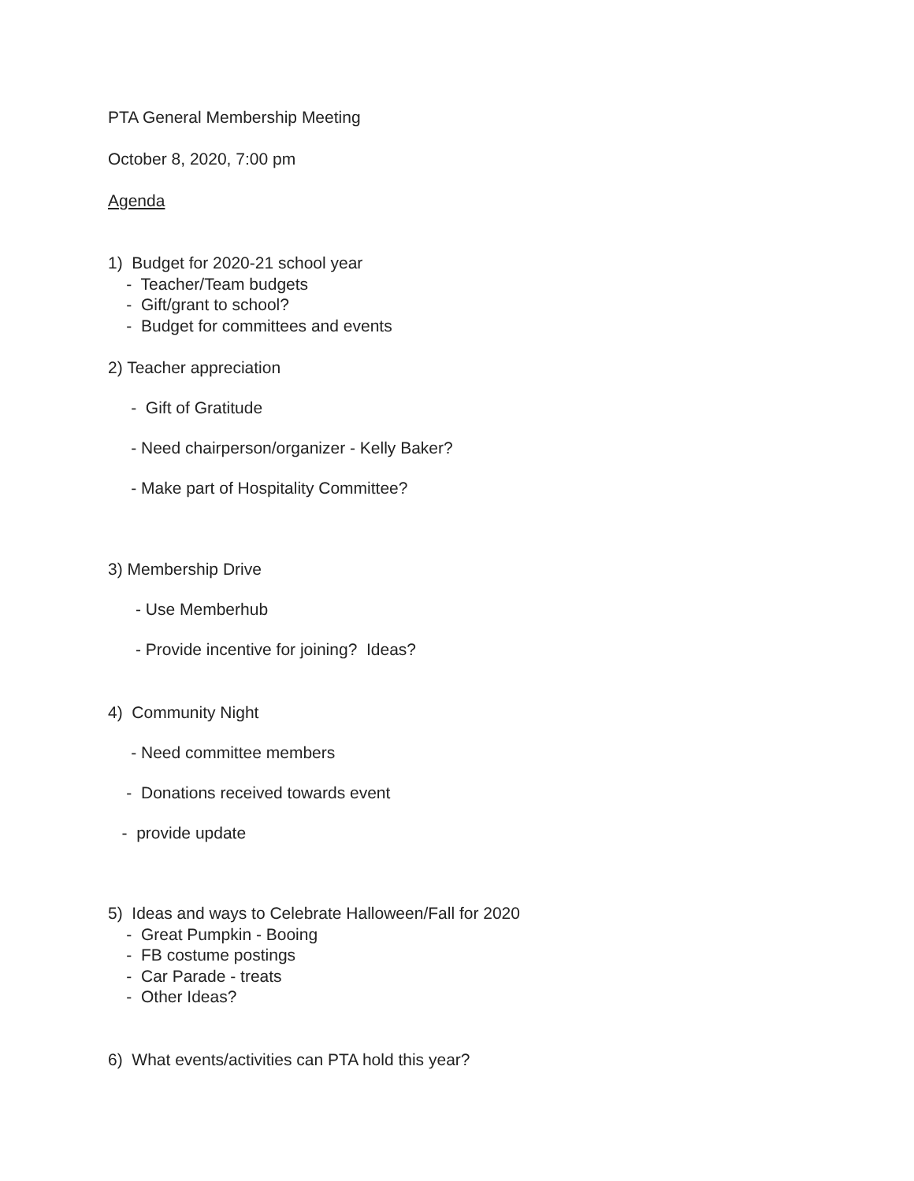PTA General Membership Meeting
October 8, 2020, 7:00 pm
Agenda
1) Budget for 2020-21 school year
- Teacher/Team budgets
- Gift/grant to school?
- Budget for committees and events
2) Teacher appreciation
- Gift of Gratitude
- Need chairperson/organizer - Kelly Baker?
- Make part of Hospitality Committee?
3) Membership Drive
- Use Memberhub
- Provide incentive for joining? Ideas?
4) Community Night
- Need committee members
- Donations received towards event
- provide update
5) Ideas and ways to Celebrate Halloween/Fall for 2020
- Great Pumpkin - Booing
- FB costume postings
- Car Parade - treats
- Other Ideas?
6) What events/activities can PTA hold this year?